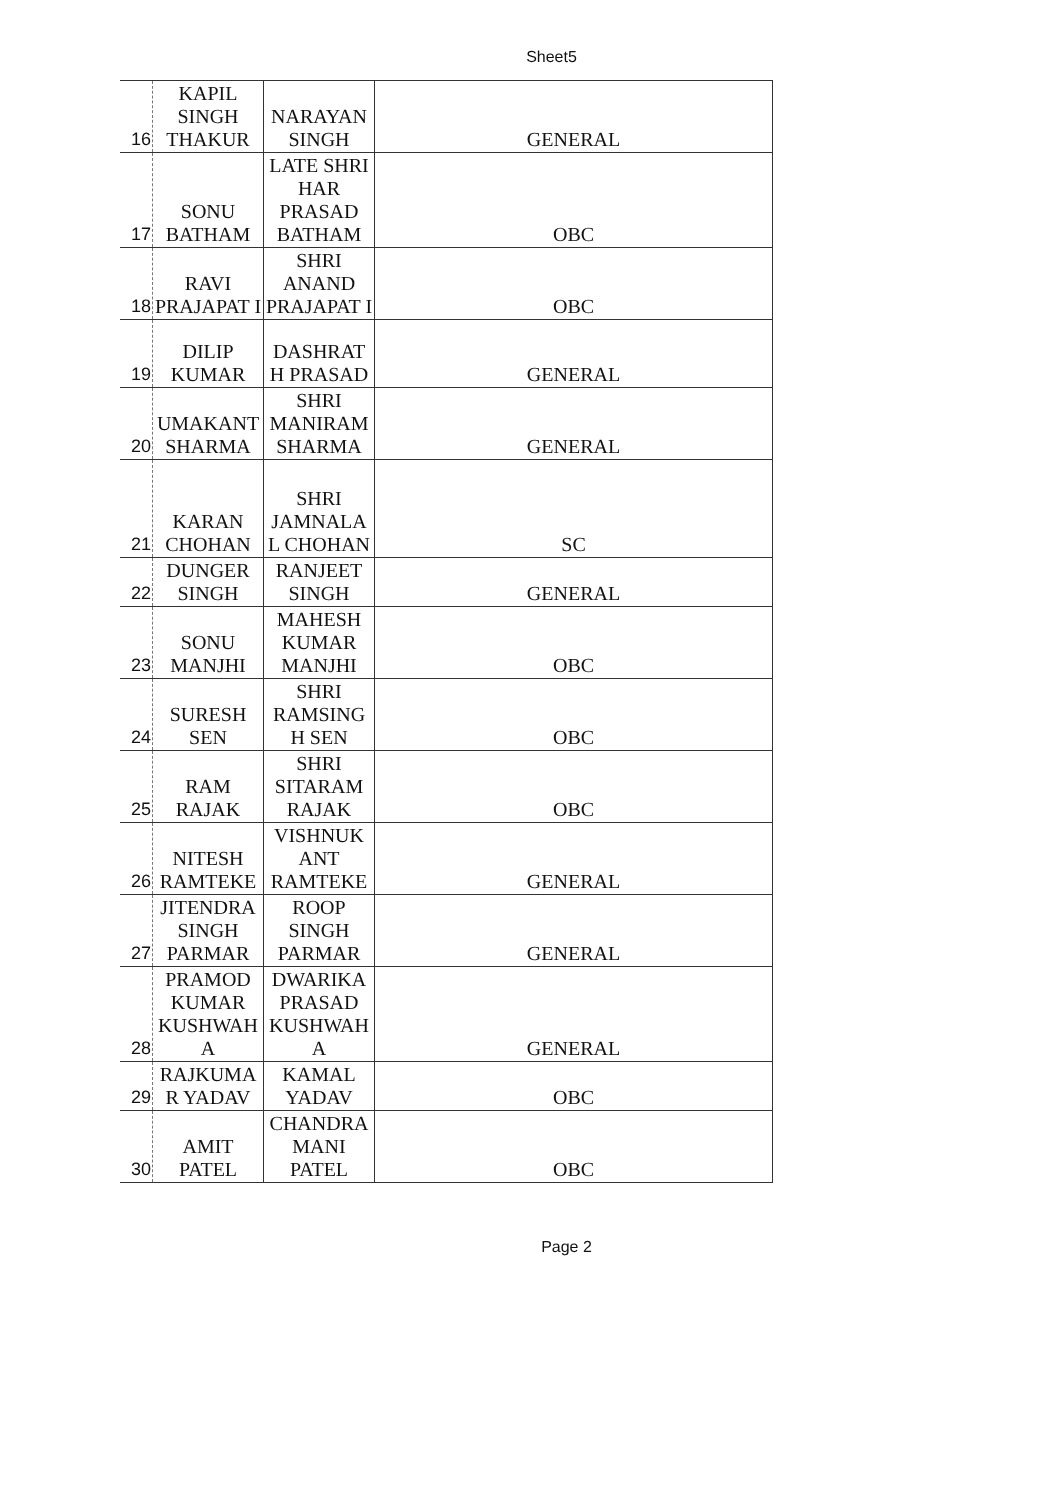Sheet5
| 16 | KAPIL SINGH THAKUR | NARAYAN SINGH | GENERAL |
| 17 | SONU BATHAM | LATE SHRI HAR PRASAD BATHAM | OBC |
| 18 | RAVI PRAJAPAT I | SHRI ANAND PRAJAPAT I | OBC |
| 19 | DILIP KUMAR | DASHRAT H PRASAD | GENERAL |
| 20 | UMAKANT SHARMA | SHRI MANIRAM SHARMA | GENERAL |
| 21 | KARAN CHOHAN | SHRI JAMNALA L CHOHAN | SC |
| 22 | DUNGER SINGH | RANJEET SINGH | GENERAL |
| 23 | SONU MANJHI | MAHESH KUMAR MANJHI | OBC |
| 24 | SURESH SEN | SHRI RAMSING H SEN | OBC |
| 25 | RAM RAJAK | SHRI SITARAM RAJAK | OBC |
| 26 | NITESH RAMTEKE | VISHNUK ANT RAMTEKE | GENERAL |
| 27 | JITENDRA SINGH PARMAR | ROOP SINGH PARMAR | GENERAL |
| 28 | PRAMOD KUMAR KUSHWAH A | DWARIKA PRASAD KUSHWAH A | GENERAL |
| 29 | RAJKUMA R YADAV | KAMAL YADAV | OBC |
| 30 | AMIT PATEL | CHANDRA MANI PATEL | OBC |
Page 2